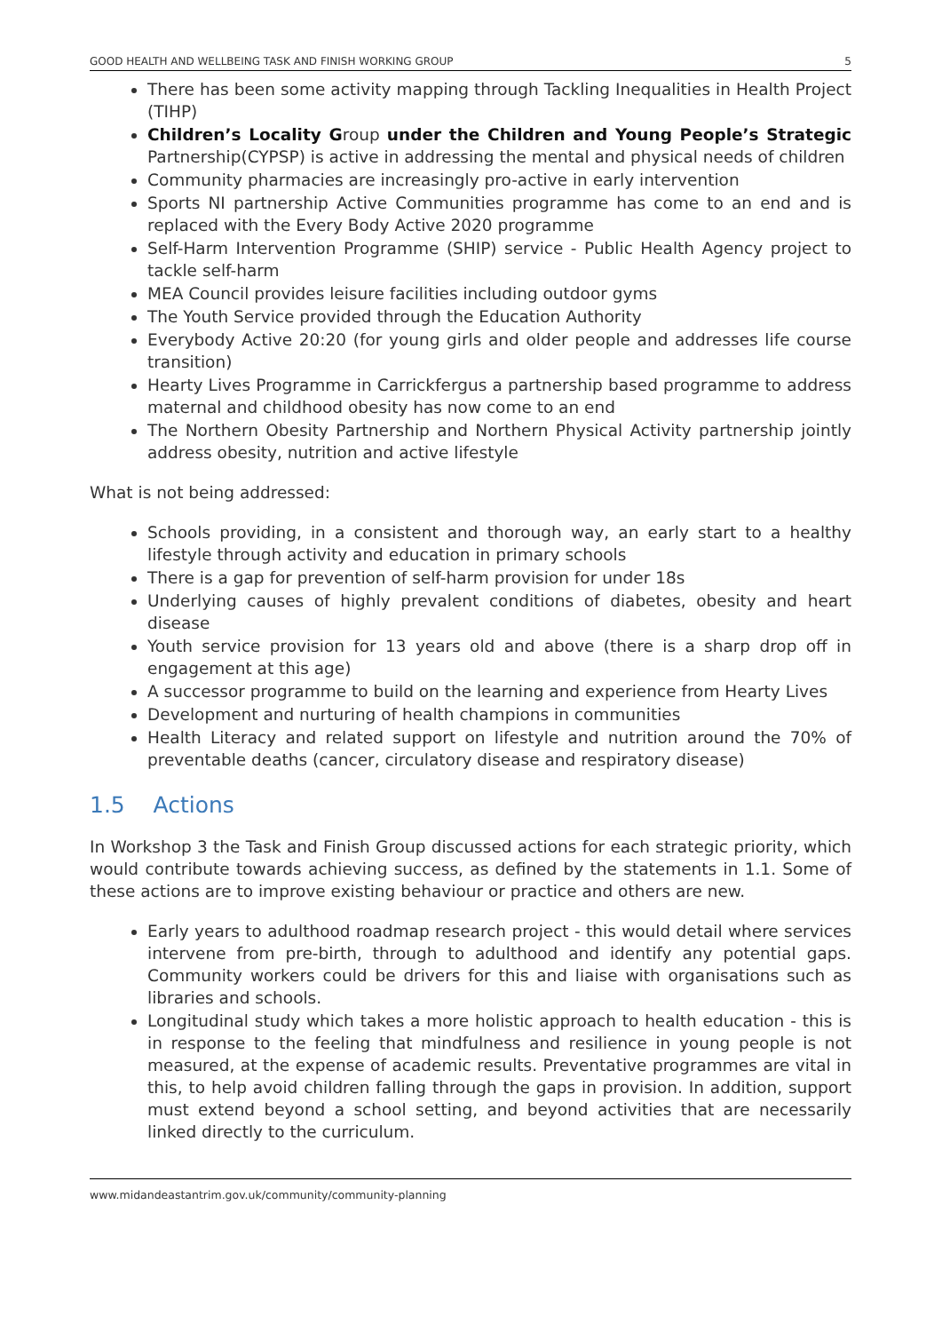GOOD HEALTH AND WELLBEING TASK AND FINISH WORKING GROUP 5
There has been some activity mapping through Tackling Inequalities in Health Project (TIHP)
Children’s Locality Group under the Children and Young People’s Strategic Partnership(CYPSP) is active in addressing the mental and physical needs of children
Community pharmacies are increasingly pro-active in early intervention
Sports NI partnership Active Communities programme has come to an end and is replaced with the Every Body Active 2020 programme
Self-Harm Intervention Programme (SHIP) service - Public Health Agency project to tackle self-harm
MEA Council provides leisure facilities including outdoor gyms
The Youth Service provided through the Education Authority
Everybody Active 20:20 (for young girls and older people and addresses life course transition)
Hearty Lives Programme in Carrickfergus a partnership based programme to address maternal and childhood obesity has now come to an end
The Northern Obesity Partnership and Northern Physical Activity partnership jointly address obesity, nutrition and active lifestyle
What is not being addressed:
Schools providing, in a consistent and thorough way, an early start to a healthy lifestyle through activity and education in primary schools
There is a gap for prevention of self-harm provision for under 18s
Underlying causes of highly prevalent conditions of diabetes, obesity and heart disease
Youth service provision for 13 years old and above (there is a sharp drop off in engagement at this age)
A successor programme to build on the learning and experience from Hearty Lives
Development and nurturing of health champions in communities
Health Literacy and related support on lifestyle and nutrition around the 70% of preventable deaths (cancer, circulatory disease and respiratory disease)
1.5 Actions
In Workshop 3 the Task and Finish Group discussed actions for each strategic priority, which would contribute towards achieving success, as defined by the statements in 1.1. Some of these actions are to improve existing behaviour or practice and others are new.
Early years to adulthood roadmap research project - this would detail where services intervene from pre-birth, through to adulthood and identify any potential gaps. Community workers could be drivers for this and liaise with organisations such as libraries and schools.
Longitudinal study which takes a more holistic approach to health education - this is in response to the feeling that mindfulness and resilience in young people is not measured, at the expense of academic results. Preventative programmes are vital in this, to help avoid children falling through the gaps in provision. In addition, support must extend beyond a school setting, and beyond activities that are necessarily linked directly to the curriculum.
www.midandeastantrim.gov.uk/community/community-planning